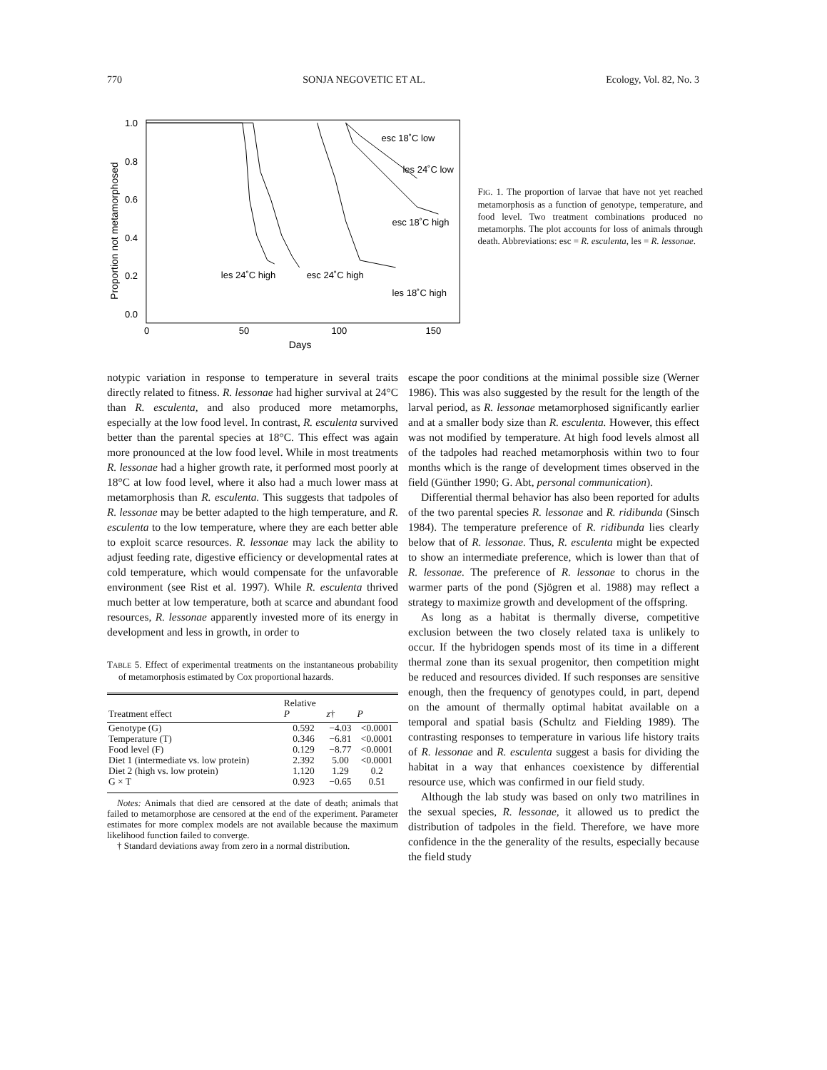770 SONJA NEGOVETIC ET AL. Ecology, Vol. 82, No. 3
Proportion not metamorphosed
1.0
0.8
0.6
0.4
0.2
0.0
0
50
100
150
Days
esc 18˚C low
les 24˚C low
esc 18˚C high
les 24˚C high
esc 24˚C high
les 18˚C high
FIG. 1. The proportion of larvae that have not yet reached metamorphosis as a function of genotype, temperature, and food level. Two treatment combinations produced no metamorphs. The plot accounts for loss of animals through death. Abbreviations: esc = R. esculenta, les = R. lessonae.
notypic variation in response to temperature in several traits directly related to fitness. R. lessonae had higher survival at 24°C than R. esculenta, and also produced more metamorphs, especially at the low food level. In contrast, R. esculenta survived better than the parental species at 18°C. This effect was again more pronounced at the low food level. While in most treatments R. lessonae had a higher growth rate, it performed most poorly at 18°C at low food level, where it also had a much lower mass at metamorphosis than R. esculenta. This suggests that tadpoles of R. lessonae may be better adapted to the high temperature, and R. esculenta to the low temperature, where they are each better able to exploit scarce resources. R. lessonae may lack the ability to adjust feeding rate, digestive efficiency or developmental rates at cold temperature, which would compensate for the unfavorable environment (see Rist et al. 1997). While R. esculenta thrived much better at low temperature, both at scarce and abundant food resources, R. lessonae apparently invested more of its energy in development and less in growth, in order to
TABLE 5. Effect of experimental treatments on the instantaneous probability of metamorphosis estimated by Cox proportional hazards.
| Treatment effect | Relative P | z † | P |
| --- | --- | --- | --- |
| Genotype (G) | 0.592 | −4.03 | <0.0001 |
| Temperature (T) | 0.346 | −6.81 | <0.0001 |
| Food level (F) | 0.129 | −8.77 | <0.0001 |
| Diet 1 (intermediate vs. low protein) | 2.392 | 5.00 | <0.0001 |
| Diet 2 (high vs. low protein) | 1.120 | 1.29 | 0.2 |
| G × T | 0.923 | −0.65 | 0.51 |
Notes: Animals that died are censored at the date of death; animals that failed to metamorphose are censored at the end of the experiment. Parameter estimates for more complex models are not available because the maximum likelihood function failed to converge.
† Standard deviations away from zero in a normal distribution.
escape the poor conditions at the minimal possible size (Werner 1986). This was also suggested by the result for the length of the larval period, as R. lessonae metamorphosed significantly earlier and at a smaller body size than R. esculenta. However, this effect was not modified by temperature. At high food levels almost all of the tadpoles had reached metamorphosis within two to four months which is the range of development times observed in the field (Günther 1990; G. Abt, personal communication).
Differential thermal behavior has also been reported for adults of the two parental species R. lessonae and R. ridibunda (Sinsch 1984). The temperature preference of R. ridibunda lies clearly below that of R. lessonae. Thus, R. esculenta might be expected to show an intermediate preference, which is lower than that of R. lessonae. The preference of R. lessonae to chorus in the warmer parts of the pond (Sjögren et al. 1988) may reflect a strategy to maximize growth and development of the offspring.
As long as a habitat is thermally diverse, competitive exclusion between the two closely related taxa is unlikely to occur. If the hybridogen spends most of its time in a different thermal zone than its sexual progenitor, then competition might be reduced and resources divided. If such responses are sensitive enough, then the frequency of genotypes could, in part, depend on the amount of thermally optimal habitat available on a temporal and spatial basis (Schultz and Fielding 1989). The contrasting responses to temperature in various life history traits of R. lessonae and R. esculenta suggest a basis for dividing the habitat in a way that enhances coexistence by differential resource use, which was confirmed in our field study.
Although the lab study was based on only two matrilines in the sexual species, R. lessonae, it allowed us to predict the distribution of tadpoles in the field. Therefore, we have more confidence in the the generality of the results, especially because the field study